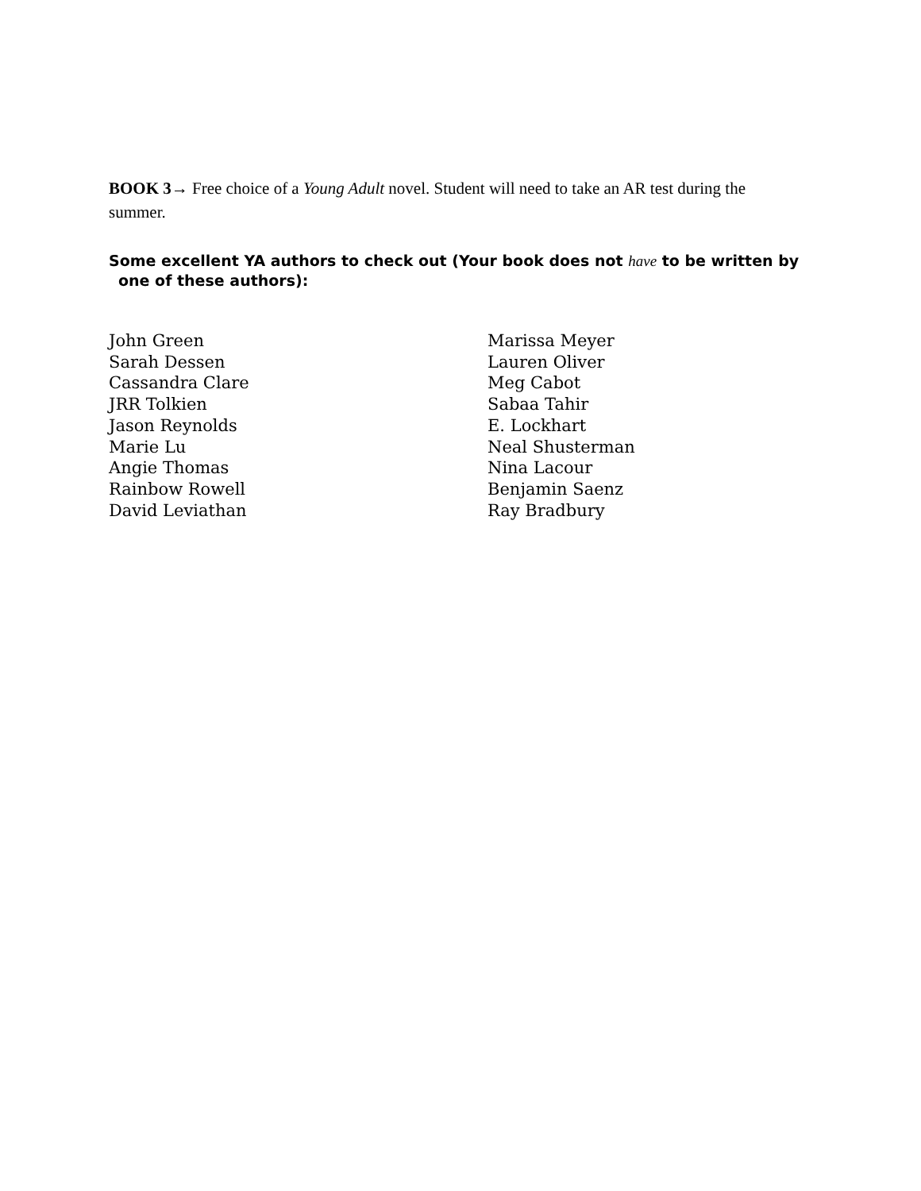BOOK 3→ Free choice of a Young Adult novel. Student will need to take an AR test during the summer.
Some excellent YA authors to check out (Your book does not have to be written by
one of these authors):
John Green
Sarah Dessen
Cassandra Clare
JRR Tolkien
Jason Reynolds
Marie Lu
Angie Thomas
Rainbow Rowell
David Leviathan
Marissa Meyer
Lauren Oliver
Meg Cabot
Sabaa Tahir
E. Lockhart
Neal Shusterman
Nina Lacour
Benjamin Saenz
Ray Bradbury